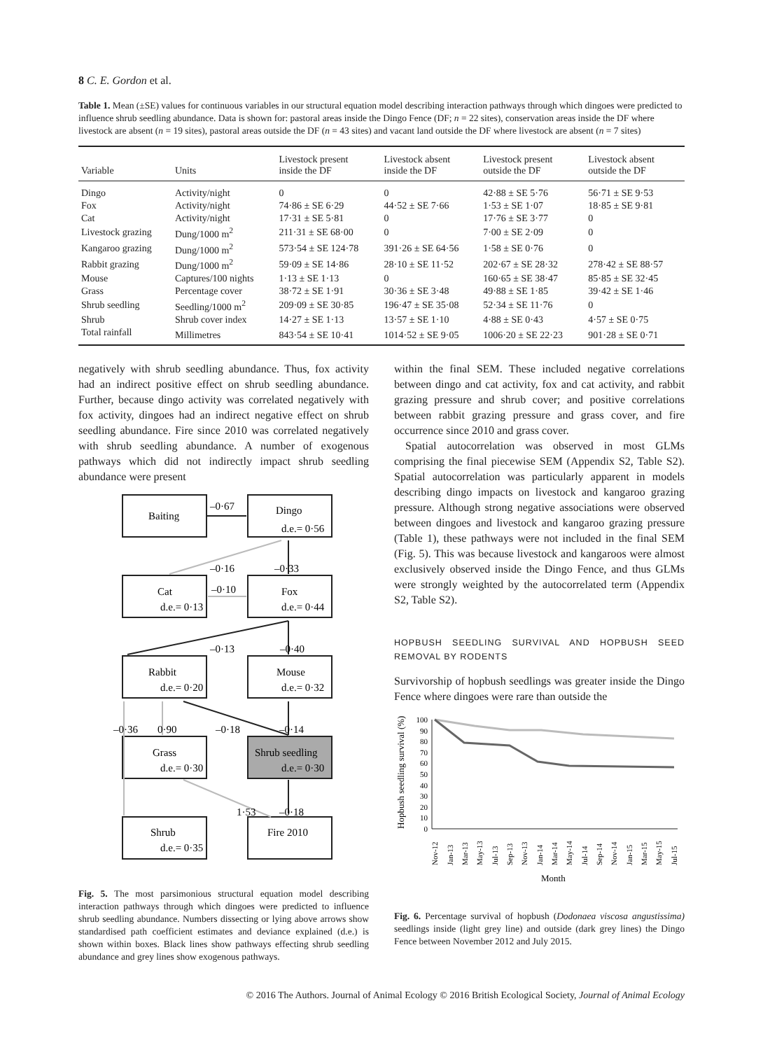8 C. E. Gordon et al.
Table 1. Mean (±SE) values for continuous variables in our structural equation model describing interaction pathways through which dingoes were predicted to influence shrub seedling abundance. Data is shown for: pastoral areas inside the Dingo Fence (DF; n = 22 sites), conservation areas inside the DF where livestock are absent (n = 19 sites), pastoral areas outside the DF (n = 43 sites) and vacant land outside the DF where livestock are absent (n = 7 sites)
| Variable | Units | Livestock present inside the DF | Livestock absent inside the DF | Livestock present outside the DF | Livestock absent outside the DF |
| --- | --- | --- | --- | --- | --- |
| Dingo | Activity/night | 0 | 0 | 42·88 ± SE 5·76 | 56·71 ± SE 9·53 |
| Fox | Activity/night | 74·86 ± SE 6·29 | 44·52 ± SE 7·66 | 1·53 ± SE 1·07 | 18·85 ± SE 9·81 |
| Cat | Activity/night | 17·31 ± SE 5·81 | 0 | 17·76 ± SE 3·77 | 0 |
| Livestock grazing | Dung/1000 m<sup>2</sup> | 211·31 ± SE 68·00 | 0 | 7·00 ± SE 2·09 | 0 |
| Kangaroo grazing | Dung/1000 m<sup>2</sup> | 573·54 ± SE 124·78 | 391·26 ± SE 64·56 | 1·58 ± SE 0·76 | 0 |
| Rabbit grazing | Dung/1000 m<sup>2</sup> | 59·09 ± SE 14·86 | 28·10 ± SE 11·52 | 202·67 ± SE 28·32 | 278·42 ± SE 88·57 |
| Mouse | Captures/100 nights | 1·13 ± SE 1·13 | 0 | 160·65 ± SE 38·47 | 85·85 ± SE 32·45 |
| Grass | Percentage cover | 38·72 ± SE 1·91 | 30·36 ± SE 3·48 | 49·88 ± SE 1·85 | 39·42 ± SE 1·46 |
| Shrub seedling | Seedling/1000 m<sup>2</sup> | 209·09 ± SE 30·85 | 196·47 ± SE 35·08 | 52·34 ± SE 11·76 | 0 |
| Shrub | Shrub cover index | 14·27 ± SE 1·13 | 13·57 ± SE 1·10 | 4·88 ± SE 0·43 | 4·57 ± SE 0·75 |
| Total rainfall | Millimetres | 843·54 ± SE 10·41 | 1014·52 ± SE 9·05 | 1006·20 ± SE 22·23 | 901·28 ± SE 0·71 |
negatively with shrub seedling abundance. Thus, fox activity had an indirect positive effect on shrub seedling abundance. Further, because dingo activity was correlated negatively with fox activity, dingoes had an indirect negative effect on shrub seedling abundance. Fire since 2010 was correlated negatively with shrub seedling abundance. A number of exogenous pathways which did not indirectly impact shrub seedling abundance were present
Baiting
Dingo
d.e.= 0·56
–0·67
–0·16
–0·33
Cat
d.e.= 0·13
–0·10
Fox
d.e.= 0·44
–0·13
–0·40
Rabbit
d.e.= 0·20
Mouse
d.e.= 0·32
–0·36
0·90
–0·18
–0·14
Grass
d.e.= 0·30
Shrub seedling
d.e.= 0·30
1·53
–0·18
Shrub
d.e.= 0·35
Fire 2010
Fig. 5. The most parsimonious structural equation model describing interaction pathways through which dingoes were predicted to influence shrub seedling abundance. Numbers dissecting or lying above arrows show standardised path coefficient estimates and deviance explained (d.e.) is shown within boxes. Black lines show pathways effecting shrub seedling abundance and grey lines show exogenous pathways.
within the final SEM. These included negative correlations between dingo and cat activity, fox and cat activity, and rabbit grazing pressure and shrub cover; and positive correlations between rabbit grazing pressure and grass cover, and fire occurrence since 2010 and grass cover.
Spatial autocorrelation was observed in most GLMs comprising the final piecewise SEM (Appendix S2, Table S2). Spatial autocorrelation was particularly apparent in models describing dingo impacts on livestock and kangaroo grazing pressure. Although strong negative associations were observed between dingoes and livestock and kangaroo grazing pressure (Table 1), these pathways were not included in the final SEM (Fig. 5). This was because livestock and kangaroos were almost exclusively observed inside the Dingo Fence, and thus GLMs were strongly weighted by the autocorrelated term (Appendix S2, Table S2).
HOPBUSH SEEDLING SURVIVAL AND HOPBUSH SEED REMOVAL BY RODENTS
Survivorship of hopbush seedlings was greater inside the Dingo Fence where dingoes were rare than outside the
Hopbush seedling survival (%)
100
90
80
70
60
50
40
30
20
10
0
Nov-12
Jan-13
Mar-13
May-13
Jul-13
Sep-13
Nov-13
Jan-14
Mar-14
May-14
Jul-14
Sep-14
Nov-14
Jan-15
Mar-15
May-15
Jul-15
Month
Fig. 6. Percentage survival of hopbush (Dodonaea viscosa angustissima) seedlings inside (light grey line) and outside (dark grey lines) the Dingo Fence between November 2012 and July 2015.
© 2016 The Authors. Journal of Animal Ecology © 2016 British Ecological Society, Journal of Animal Ecology